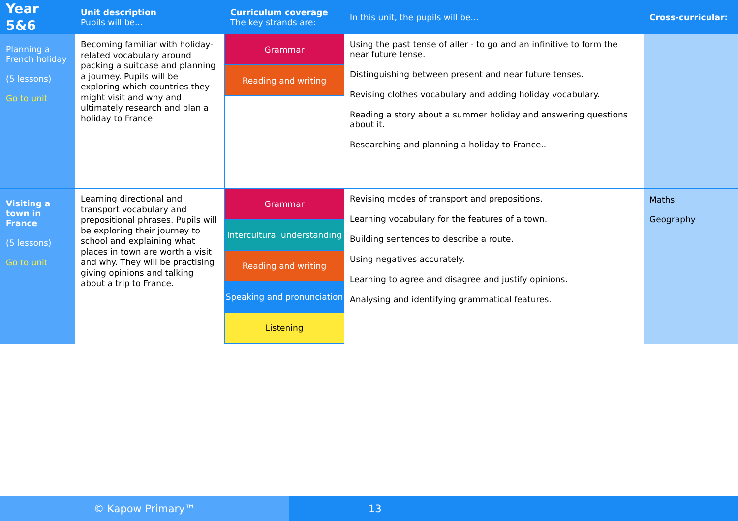| Year 5&6 | Unit description Pupils will be... | Curriculum coverage The key strands are: | In this unit, the pupils will be... | Cross-curricular: |
| --- | --- | --- | --- | --- |
| Planning a French holiday (5 lessons) Go to unit | Becoming familiar with holiday-related vocabulary around packing a suitcase and planning a journey. Pupils will be exploring which countries they might visit and why and ultimately research and plan a holiday to France. | Grammar Reading and writing | Using the past tense of aller - to go and an infinitive to form the near future tense. Distinguishing between present and near future tenses. Revising clothes vocabulary and adding holiday vocabulary. Reading a story about a summer holiday and answering questions about it. Researching and planning a holiday to France.. | |
| Visiting a town in France (5 lessons) Go to unit | Learning directional and transport vocabulary and prepositional phrases. Pupils will be exploring their journey to school and explaining what places in town are worth a visit and why. They will be practising giving opinions and talking about a trip to France. | Grammar Intercultural understanding Reading and writing Speaking and pronunciation Listening | Revising modes of transport and prepositions. Learning vocabulary for the features of a town. Building sentences to describe a route. Using negatives accurately. Learning to agree and disagree and justify opinions. Analysing and identifying grammatical features. | Maths Geography |
© Kapow Primary™ 13